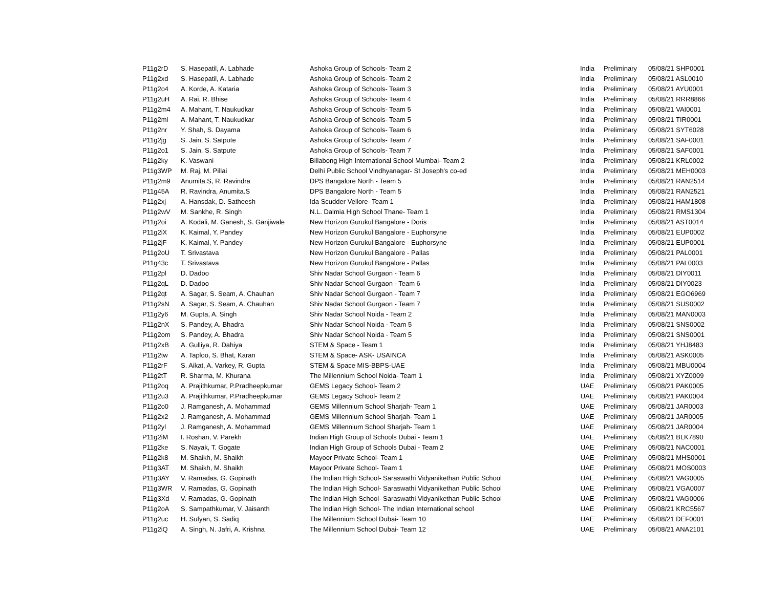| P11g2rD | S. Hasepatil, A. Labhade | Ashoka Group of Schools- Team 2 | India | Preliminary | 05/08/21 SHP0001 |
| P11g2xd | S. Hasepatil, A. Labhade | Ashoka Group of Schools- Team 2 | India | Preliminary | 05/08/21 ASL0010 |
| P11g2o4 | A. Korde, A. Kataria | Ashoka Group of Schools- Team 3 | India | Preliminary | 05/08/21 AYU0001 |
| P11g2uH | A. Rai, R. Bhise | Ashoka Group of Schools- Team 4 | India | Preliminary | 05/08/21 RRR8866 |
| P11g2m4 | A. Mahant, T. Naukudkar | Ashoka Group of Schools- Team 5 | India | Preliminary | 05/08/21 VAI0001 |
| P11g2ml | A. Mahant, T. Naukudkar | Ashoka Group of Schools- Team 5 | India | Preliminary | 05/08/21 TIR0001 |
| P11g2nr | Y. Shah, S. Dayama | Ashoka Group of Schools- Team 6 | India | Preliminary | 05/08/21 SYT6028 |
| P11g2jg | S. Jain, S. Satpute | Ashoka Group of Schools- Team 7 | India | Preliminary | 05/08/21 SAF0001 |
| P11g2o1 | S. Jain, S. Satpute | Ashoka Group of Schools- Team 7 | India | Preliminary | 05/08/21 SAF0001 |
| P11g2ky | K. Vaswani | Billabong High International School Mumbai- Team 2 | India | Preliminary | 05/08/21 KRL0002 |
| P11g3WP | M. Raj, M. Pillai | Delhi Public School Vindhyanagar- St Joseph's co-ed | India | Preliminary | 05/08/21 MEH0003 |
| P11g2m9 | Anumita.S, R. Ravindra | DPS Bangalore North - Team 5 | India | Preliminary | 05/08/21 RAN2514 |
| P11g45A | R. Ravindra, Anumita.S | DPS Bangalore North - Team 5 | India | Preliminary | 05/08/21 RAN2521 |
| P11g2xj | A. Hansdak, D. Satheesh | Ida Scudder Vellore- Team 1 | India | Preliminary | 05/08/21 HAM1808 |
| P11g2wV | M. Sankhe, R. Singh | N.L. Dalmia High School Thane- Team 1 | India | Preliminary | 05/08/21 RMS1304 |
| P11g2oi | A. Kodali, M. Ganesh, S. Ganjiwale | New Horizon Gurukul Bangalore - Doris | India | Preliminary | 05/08/21 AST0014 |
| P11g2iX | K. Kaimal, Y. Pandey | New Horizon Gurukul Bangalore - Euphorsyne | India | Preliminary | 05/08/21 EUP0002 |
| P11g2jF | K. Kaimal, Y. Pandey | New Horizon Gurukul Bangalore - Euphorsyne | India | Preliminary | 05/08/21 EUP0001 |
| P11g2oU | T. Srivastava | New Horizon Gurukul Bangalore - Pallas | India | Preliminary | 05/08/21 PAL0001 |
| P11g43c | T. Srivastava | New Horizon Gurukul Bangalore - Pallas | India | Preliminary | 05/08/21 PAL0003 |
| P11g2pl | D. Dadoo | Shiv Nadar School Gurgaon - Team 6 | India | Preliminary | 05/08/21 DIY0011 |
| P11g2qL | D. Dadoo | Shiv Nadar School Gurgaon - Team 6 | India | Preliminary | 05/08/21 DIY0023 |
| P11g2qt | A. Sagar, S. Seam, A. Chauhan | Shiv Nadar School Gurgaon - Team 7 | India | Preliminary | 05/08/21 EGO6969 |
| P11g2sN | A. Sagar, S. Seam, A. Chauhan | Shiv Nadar School Gurgaon - Team 7 | India | Preliminary | 05/08/21 SUS0002 |
| P11g2y6 | M. Gupta, A. Singh | Shiv Nadar School Noida - Team 2 | India | Preliminary | 05/08/21 MAN0003 |
| P11g2nX | S. Pandey, A. Bhadra | Shiv Nadar School Noida - Team 5 | India | Preliminary | 05/08/21 SNS0002 |
| P11g2om | S. Pandey, A. Bhadra | Shiv Nadar School Noida - Team 5 | India | Preliminary | 05/08/21 SNS0001 |
| P11g2xB | A. Gulliya, R. Dahiya | STEM & Space - Team 1 | India | Preliminary | 05/08/21 YHJ8483 |
| P11g2tw | A. Taploo, S. Bhat, Karan | STEM & Space- ASK- USAINCA | India | Preliminary | 05/08/21 ASK0005 |
| P11g2rF | S. Aikat, A. Varkey, R. Gupta | STEM & Space MIS-BBPS-UAE | India | Preliminary | 05/08/21 MBU0004 |
| P11g2tT | R. Sharma, M. Khurana | The Millennium School Noida- Team 1 | India | Preliminary | 05/08/21 XYZ0009 |
| P11g2oq | A. Prajithkumar, P.Pradheepkumar | GEMS Legacy School- Team 2 | UAE | Preliminary | 05/08/21 PAK0005 |
| P11g2u3 | A. Prajithkumar, P.Pradheepkumar | GEMS Legacy School- Team 2 | UAE | Preliminary | 05/08/21 PAK0004 |
| P11g2o0 | J. Ramganesh, A. Mohammad | GEMS Millennium School Sharjah- Team 1 | UAE | Preliminary | 05/08/21 JAR0003 |
| P11g2x2 | J. Ramganesh, A. Mohammad | GEMS Millennium School Sharjah- Team 1 | UAE | Preliminary | 05/08/21 JAR0005 |
| P11g2yl | J. Ramganesh, A. Mohammad | GEMS Millennium School Sharjah- Team 1 | UAE | Preliminary | 05/08/21 JAR0004 |
| P11g2iM | I. Roshan, V. Parekh | Indian High Group of Schools Dubai - Team 1 | UAE | Preliminary | 05/08/21 BLK7890 |
| P11g2ke | S. Nayak, T. Gogate | Indian High Group of Schools Dubai - Team 2 | UAE | Preliminary | 05/08/21 NAC0001 |
| P11g2k8 | M. Shaikh, M. Shaikh | Mayoor Private School- Team 1 | UAE | Preliminary | 05/08/21 MHS0001 |
| P11g3AT | M. Shaikh, M. Shaikh | Mayoor Private School- Team 1 | UAE | Preliminary | 05/08/21 MOS0003 |
| P11g3AY | V. Ramadas, G. Gopinath | The Indian High School- Saraswathi Vidyanikethan Public School | UAE | Preliminary | 05/08/21 VAG0005 |
| P11g3WR | V. Ramadas, G. Gopinath | The Indian High School- Saraswathi Vidyanikethan Public School | UAE | Preliminary | 05/08/21 VGA0007 |
| P11g3Xd | V. Ramadas, G. Gopinath | The Indian High School- Saraswathi Vidyanikethan Public School | UAE | Preliminary | 05/08/21 VAG0006 |
| P11g2oA | S. Sampathkumar, V. Jaisanth | The Indian High School- The Indian International school | UAE | Preliminary | 05/08/21 KRC5567 |
| P11g2uc | H. Sufyan, S. Sadiq | The Millennium School Dubai- Team 10 | UAE | Preliminary | 05/08/21 DEF0001 |
| P11g2iQ | A. Singh, N. Jafri, A. Krishna | The Millennium School Dubai- Team 12 | UAE | Preliminary | 05/08/21 ANA2101 |